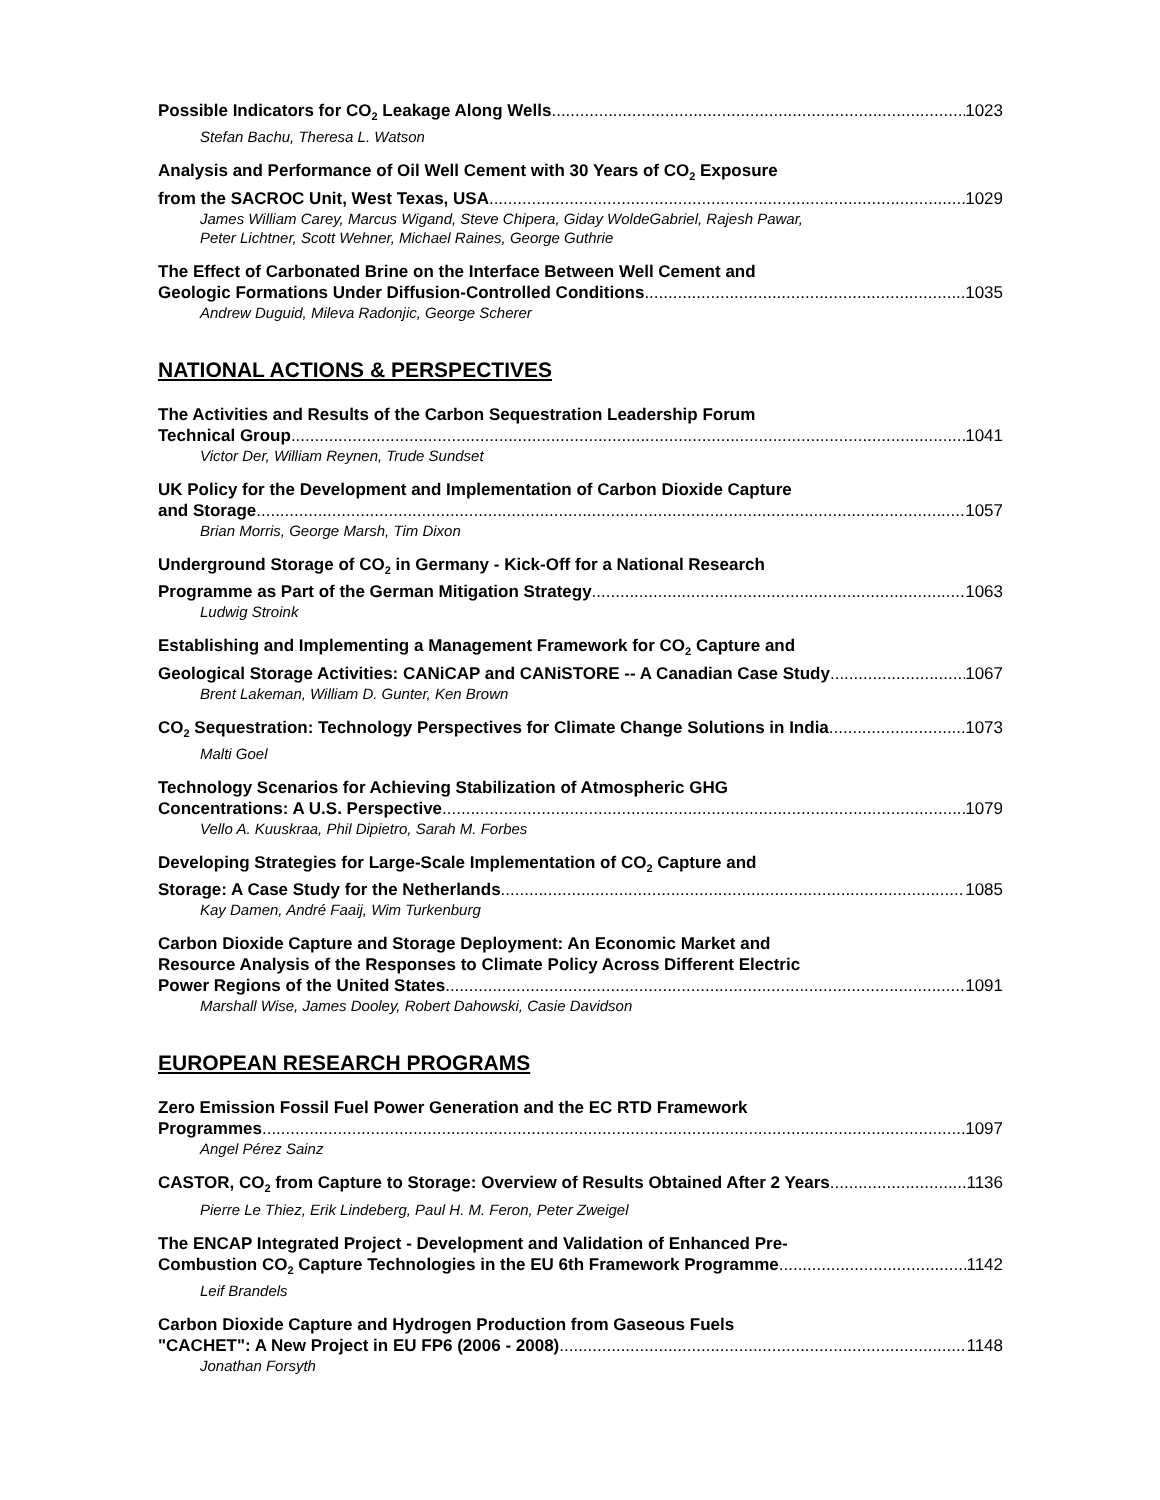Possible Indicators for CO<sub>2</sub> Leakage Along Wells 1023
Stefan Bachu, Theresa L. Watson
Analysis and Performance of Oil Well Cement with 30 Years of CO<sub>2</sub> Exposure
from the SACROC Unit, West Texas, USA 1029
James William Carey, Marcus Wigand, Steve Chipera, Giday WoldeGabriel, Rajesh Pawar,
Peter Lichtner, Scott Wehner, Michael Raines, George Guthrie
The Effect of Carbonated Brine on the Interface Between Well Cement and
Geologic Formations Under Diffusion-Controlled Conditions 1035
Andrew Duguid, Mileva Radonjic, George Scherer
NATIONAL ACTIONS & PERSPECTIVES
The Activities and Results of the Carbon Sequestration Leadership Forum
Technical Group 1041
Victor Der, William Reynen, Trude Sundset
UK Policy for the Development and Implementation of Carbon Dioxide Capture
and Storage 1057
Brian Morris, George Marsh, Tim Dixon
Underground Storage of CO<sub>2</sub> in Germany - Kick-Off for a National Research
Programme as Part of the German Mitigation Strategy 1063
Ludwig Stroink
Establishing and Implementing a Management Framework for CO<sub>2</sub> Capture and
Geological Storage Activities: CANiCAP and CANiSTORE -- A Canadian Case Study 1067
Brent Lakeman, William D. Gunter, Ken Brown
CO<sub>2</sub> Sequestration: Technology Perspectives for Climate Change Solutions in India 1073
Malti Goel
Technology Scenarios for Achieving Stabilization of Atmospheric GHG
Concentrations: A U.S. Perspective 1079
Vello A. Kuuskraa, Phil Dipietro, Sarah M. Forbes
Developing Strategies for Large-Scale Implementation of CO<sub>2</sub> Capture and
Storage: A Case Study for the Netherlands 1085
Kay Damen, André Faaij, Wim Turkenburg
Carbon Dioxide Capture and Storage Deployment: An Economic Market and
Resource Analysis of the Responses to Climate Policy Across Different Electric
Power Regions of the United States 1091
Marshall Wise, James Dooley, Robert Dahowski, Casie Davidson
EUROPEAN RESEARCH PROGRAMS
Zero Emission Fossil Fuel Power Generation and the EC RTD Framework
Programmes 1097
Angel Pérez Sainz
CASTOR, CO<sub>2</sub> from Capture to Storage: Overview of Results Obtained After 2 Years 1136
Pierre Le Thiez, Erik Lindeberg, Paul H. M. Feron, Peter Zweigel
The ENCAP Integrated Project - Development and Validation of Enhanced Pre-
Combustion CO<sub>2</sub> Capture Technologies in the EU 6th Framework Programme 1142
Leif Brandels
Carbon Dioxide Capture and Hydrogen Production from Gaseous Fuels
"CACHET": A New Project in EU FP6 (2006 - 2008) 1148
Jonathan Forsyth